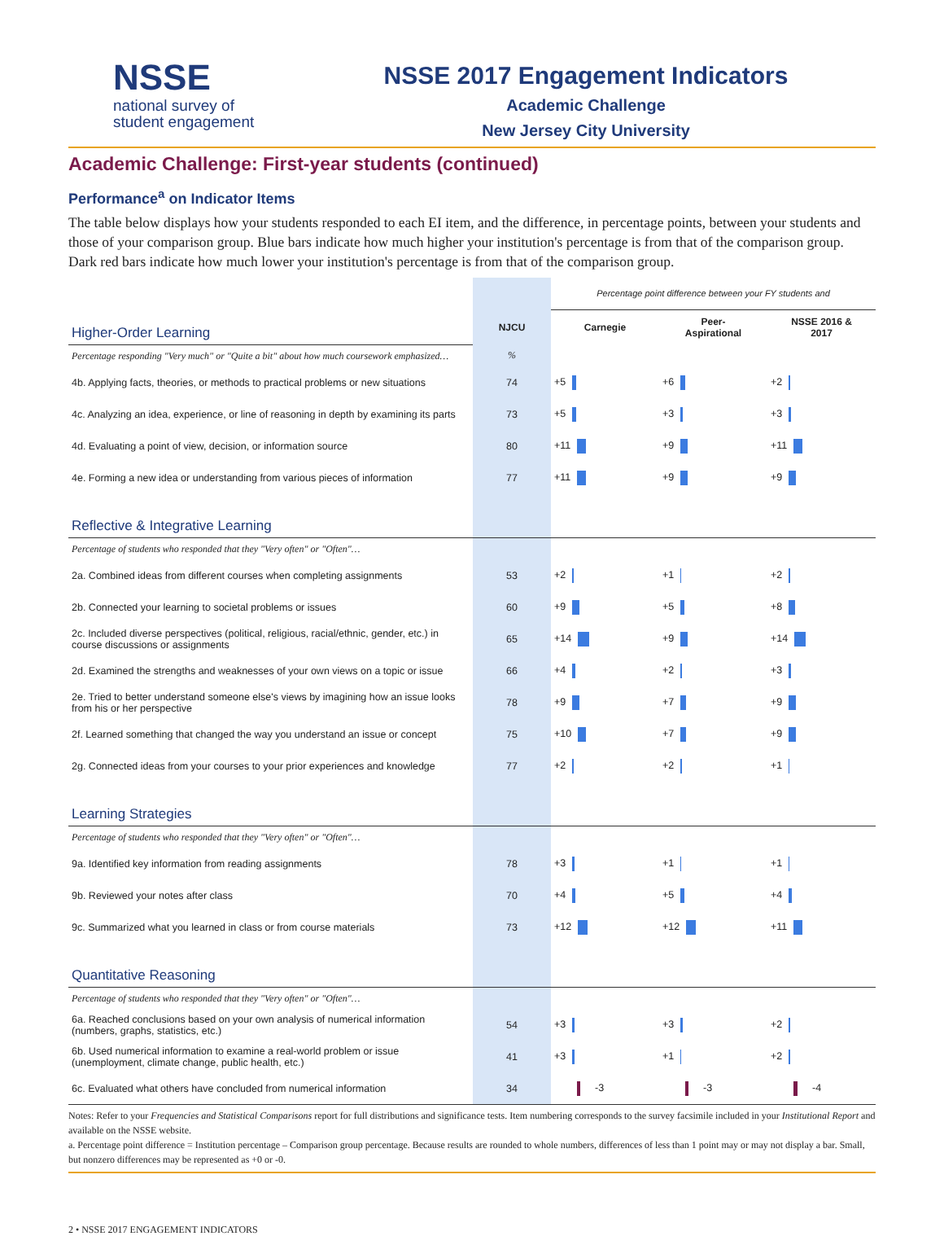NSSE
national survey of
student engagement
NSSE 2017 Engagement Indicators
Academic Challenge
New Jersey City University
Academic Challenge: First-year students (continued)
Performance<sup>a</sup> on Indicator Items
The table below displays how your students responded to each EI item, and the difference, in percentage points, between your students and those of your comparison group. Blue bars indicate how much higher your institution's percentage is from that of the comparison group. Dark red bars indicate how much lower your institution's percentage is from that of the comparison group.
| | | Percentage point difference between your FY students and | | |
| Higher-Order Learning | NJCU | Carnegie | Peer- Aspirational | NSSE 2016 & 2017 |
| Percentage responding "Very much" or "Quite a bit" about how much coursework emphasized… | % | | | |
| 4b. Applying facts, theories, or methods to practical problems or new situations | 74 | +5 | +6 | +2 |
| 4c. Analyzing an idea, experience, or line of reasoning in depth by examining its parts | 73 | +5 | +3 | +3 |
| 4d. Evaluating a point of view, decision, or information source | 80 | +11 | +9 | +11 |
| 4e. Forming a new idea or understanding from various pieces of information | 77 | +11 | +9 | +9 |
| Reflective & Integrative Learning | | | | |
| Percentage of students who responded that they "Very often" or "Often"… | | | | |
| 2a. Combined ideas from different courses when completing assignments | 53 | +2 | +1 | +2 |
| 2b. Connected your learning to societal problems or issues | 60 | +9 | +5 | +8 |
| 2c. Included diverse perspectives (political, religious, racial/ethnic, gender, etc.) in course discussions or assignments | 65 | +14 | +9 | +14 |
| 2d. Examined the strengths and weaknesses of your own views on a topic or issue | 66 | +4 | +2 | +3 |
| 2e. Tried to better understand someone else's views by imagining how an issue looks from his or her perspective | 78 | +9 | +7 | +9 |
| 2f. Learned something that changed the way you understand an issue or concept | 75 | +10 | +7 | +9 |
| 2g. Connected ideas from your courses to your prior experiences and knowledge | 77 | +2 | +2 | +1 |
| Learning Strategies | | | | |
| Percentage of students who responded that they "Very often" or "Often"… | | | | |
| 9a. Identified key information from reading assignments | 78 | +3 | +1 | +1 |
| 9b. Reviewed your notes after class | 70 | +4 | +5 | +4 |
| 9c. Summarized what you learned in class or from course materials | 73 | +12 | +12 | +11 |
| Quantitative Reasoning | | | | |
| Percentage of students who responded that they "Very often" or "Often"… | | | | |
| 6a. Reached conclusions based on your own analysis of numerical information (numbers, graphs, statistics, etc.) | 54 | +3 | +3 | +2 |
| 6b. Used numerical information to examine a real-world problem or issue (unemployment, climate change, public health, etc.) | 41 | +3 | +1 | +2 |
| 6c. Evaluated what others have concluded from numerical information | 34 | -3 | -3 | -4 |
Notes: Refer to your Frequencies and Statistical Comparisons report for full distributions and significance tests. Item numbering corresponds to the survey facsimile included in your Institutional Report and available on the NSSE website.
a. Percentage point difference = Institution percentage – Comparison group percentage. Because results are rounded to whole numbers, differences of less than 1 point may or may not display a bar. Small, but nonzero differences may be represented as +0 or -0.
2 • NSSE 2017 ENGAGEMENT INDICATORS